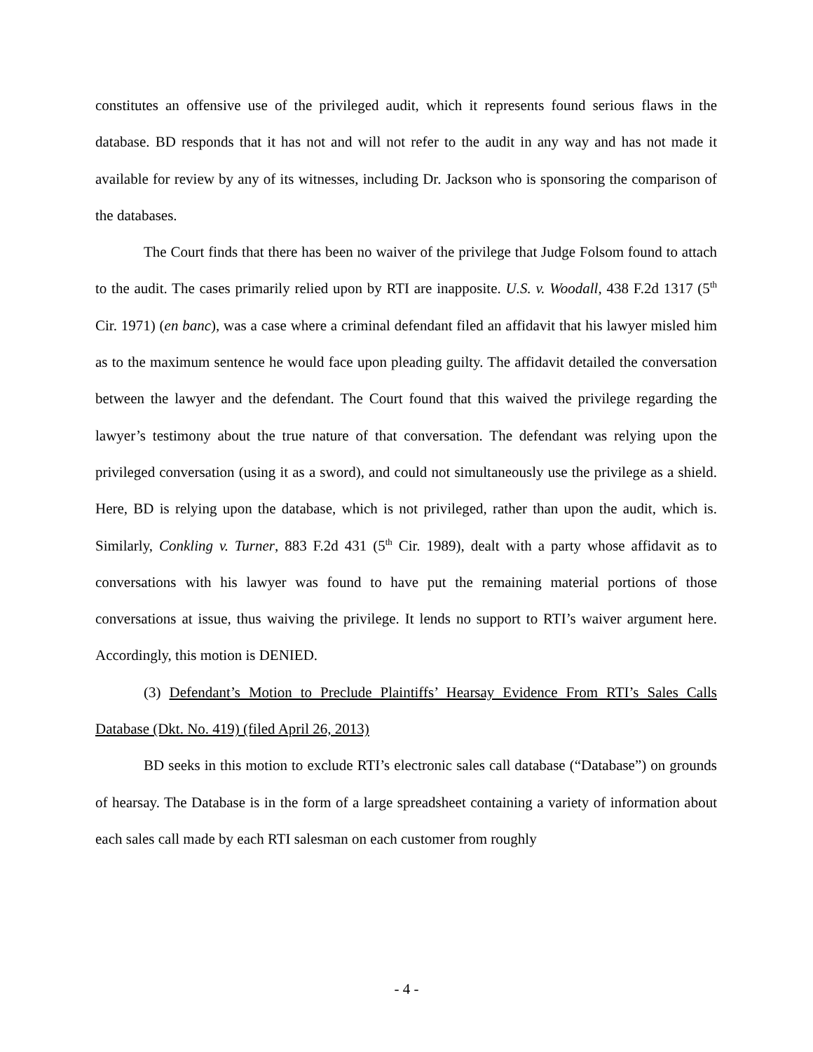constitutes an offensive use of the privileged audit, which it represents found serious flaws in the database. BD responds that it has not and will not refer to the audit in any way and has not made it available for review by any of its witnesses, including Dr. Jackson who is sponsoring the comparison of the databases.
The Court finds that there has been no waiver of the privilege that Judge Folsom found to attach to the audit. The cases primarily relied upon by RTI are inapposite. U.S. v. Woodall, 438 F.2d 1317 (5<sup>th</sup> Cir. 1971) (en banc), was a case where a criminal defendant filed an affidavit that his lawyer misled him as to the maximum sentence he would face upon pleading guilty. The affidavit detailed the conversation between the lawyer and the defendant. The Court found that this waived the privilege regarding the lawyer’s testimony about the true nature of that conversation. The defendant was relying upon the privileged conversation (using it as a sword), and could not simultaneously use the privilege as a shield. Here, BD is relying upon the database, which is not privileged, rather than upon the audit, which is. Similarly, Conkling v. Turner, 883 F.2d 431 (5<sup>th</sup> Cir. 1989), dealt with a party whose affidavit as to conversations with his lawyer was found to have put the remaining material portions of those conversations at issue, thus waiving the privilege. It lends no support to RTI’s waiver argument here. Accordingly, this motion is DENIED.
(3) Defendant’s Motion to Preclude Plaintiffs’ Hearsay Evidence From RTI’s Sales Calls Database (Dkt. No. 419) (filed April 26, 2013)
BD seeks in this motion to exclude RTI’s electronic sales call database (“Database”) on grounds of hearsay. The Database is in the form of a large spreadsheet containing a variety of information about each sales call made by each RTI salesman on each customer from roughly
- 4 -